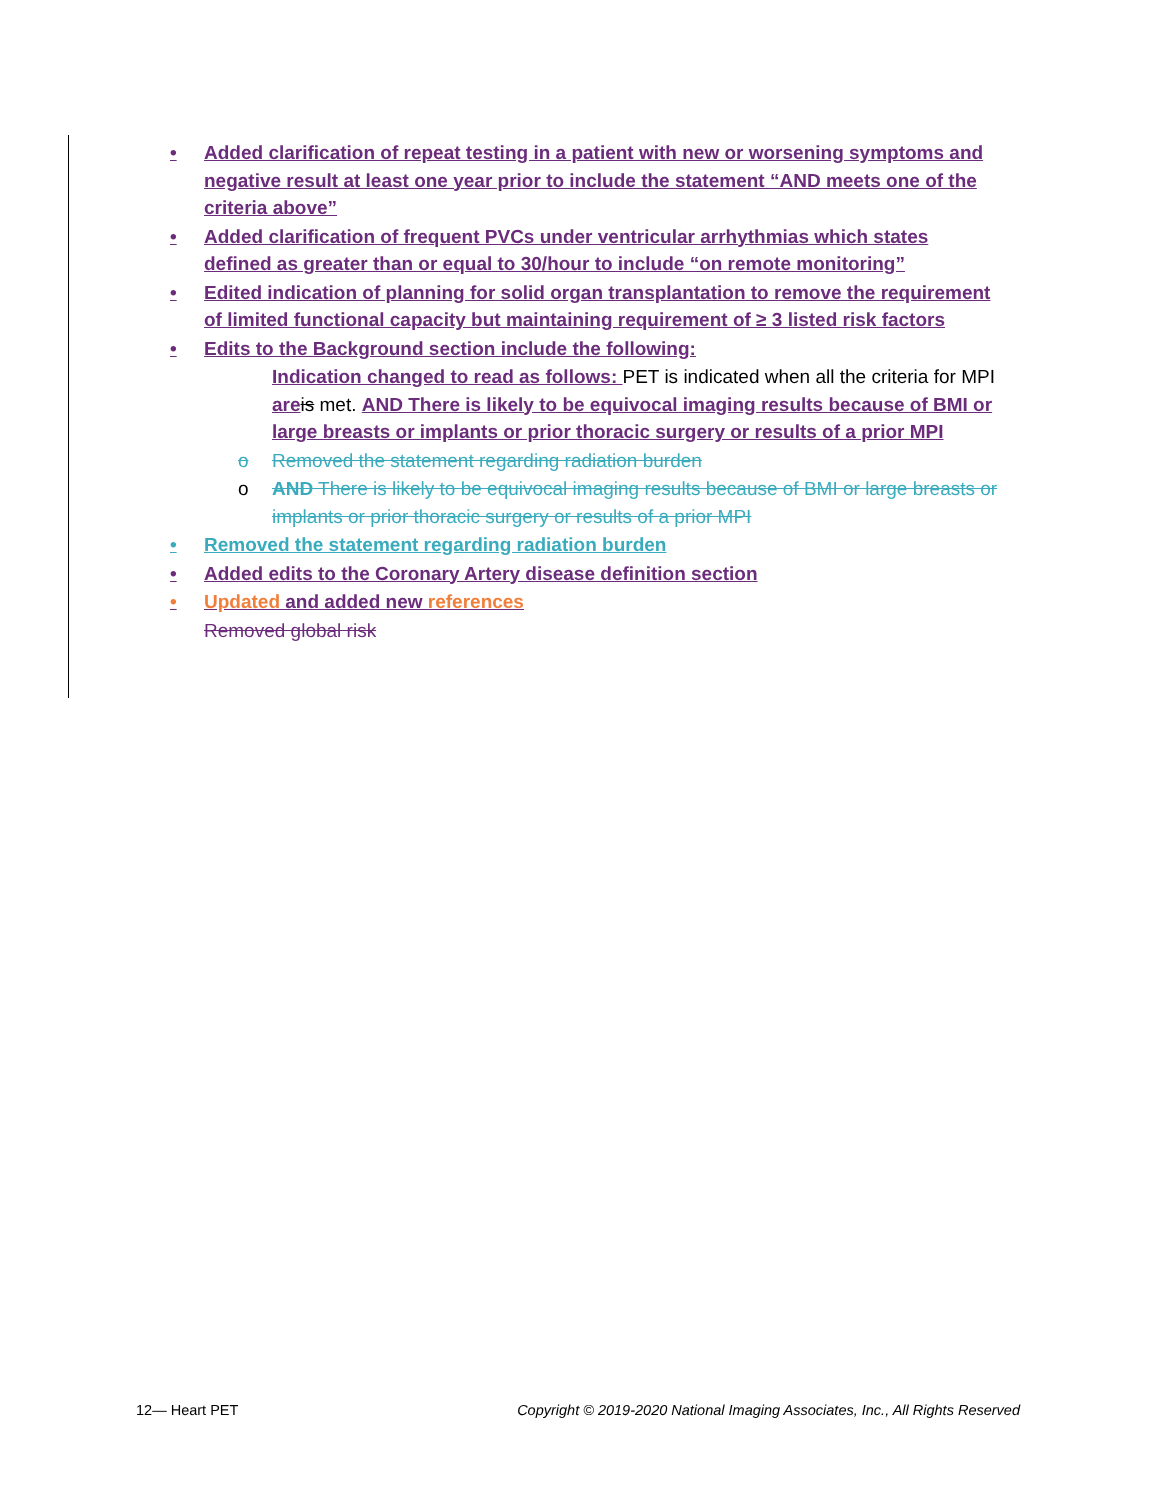• Added clarification of repeat testing in a patient with new or worsening symptoms and negative result at least one year prior to include the statement “AND meets one of the criteria above”
• Added clarification of frequent PVCs under ventricular arrhythmias which states defined as greater than or equal to 30/hour to include “on remote monitoring”
• Edited indication of planning for solid organ transplantation to remove the requirement of limited functional capacity but maintaining requirement of ≥ 3 listed risk factors
• Edits to the Background section include the following:
Indication changed to read as follows: PET is indicated when all the criteria for MPI are is met. AND There is likely to be equivocal imaging results because of BMI or large breasts or implants or prior thoracic surgery or results of a prior MPI
o Removed the statement regarding radiation burden
o AND There is likely to be equivocal imaging results because of BMI or large breasts or implants or prior thoracic surgery or results of a prior MPI
• Removed the statement regarding radiation burden
• Added edits to the Coronary Artery disease definition section
• Updated and added new references
Removed global risk
12— Heart PET Copyright © 2019-2020 National Imaging Associates, Inc., All Rights Reserved